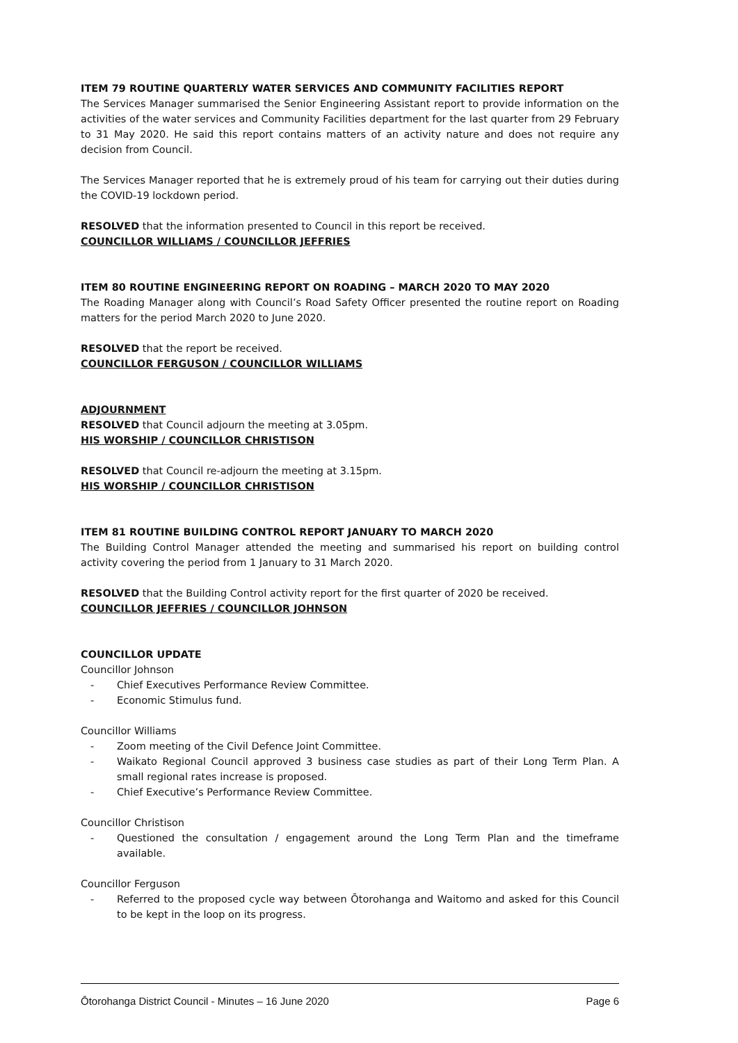ITEM 79 ROUTINE QUARTERLY WATER SERVICES AND COMMUNITY FACILITIES REPORT
The Services Manager summarised the Senior Engineering Assistant report to provide information on the activities of the water services and Community Facilities department for the last quarter from 29 February to 31 May 2020. He said this report contains matters of an activity nature and does not require any decision from Council.
The Services Manager reported that he is extremely proud of his team for carrying out their duties during the COVID-19 lockdown period.
RESOLVED that the information presented to Council in this report be received.
COUNCILLOR WILLIAMS / COUNCILLOR JEFFRIES
ITEM 80 ROUTINE ENGINEERING REPORT ON ROADING – MARCH 2020 TO MAY 2020
The Roading Manager along with Council’s Road Safety Officer presented the routine report on Roading matters for the period March 2020 to June 2020.
RESOLVED that the report be received.
COUNCILLOR FERGUSON / COUNCILLOR WILLIAMS
ADJOURNMENT
RESOLVED that Council adjourn the meeting at 3.05pm.
HIS WORSHIP / COUNCILLOR CHRISTISON
RESOLVED that Council re-adjourn the meeting at 3.15pm.
HIS WORSHIP / COUNCILLOR CHRISTISON
ITEM 81 ROUTINE BUILDING CONTROL REPORT JANUARY TO MARCH 2020
The Building Control Manager attended the meeting and summarised his report on building control activity covering the period from 1 January to 31 March 2020.
RESOLVED that the Building Control activity report for the first quarter of 2020 be received.
COUNCILLOR JEFFRIES / COUNCILLOR JOHNSON
COUNCILLOR UPDATE
Councillor Johnson
- Chief Executives Performance Review Committee.
- Economic Stimulus fund.
Councillor Williams
- Zoom meeting of the Civil Defence Joint Committee.
- Waikato Regional Council approved 3 business case studies as part of their Long Term Plan. A small regional rates increase is proposed.
- Chief Executive’s Performance Review Committee.
Councillor Christison
- Questioned the consultation / engagement around the Long Term Plan and the timeframe available.
Councillor Ferguson
- Referred to the proposed cycle way between Ōtorohanga and Waitomo and asked for this Council to be kept in the loop on its progress.
Ōtorohanga District Council - Minutes – 16 June 2020 Page 6